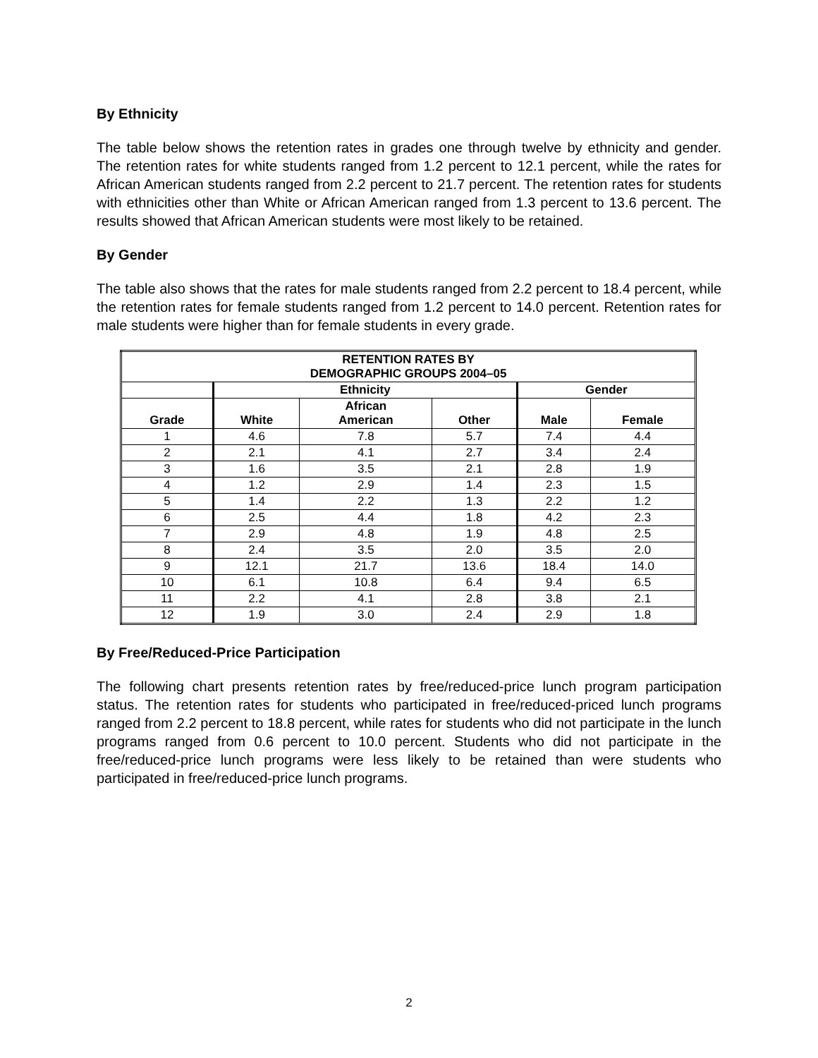By Ethnicity
The table below shows the retention rates in grades one through twelve by ethnicity and gender. The retention rates for white students ranged from 1.2 percent to 12.1 percent, while the rates for African American students ranged from 2.2 percent to 21.7 percent. The retention rates for students with ethnicities other than White or African American ranged from 1.3 percent to 13.6 percent. The results showed that African American students were most likely to be retained.
By Gender
The table also shows that the rates for male students ranged from 2.2 percent to 18.4 percent, while the retention rates for female students ranged from 1.2 percent to 14.0 percent. Retention rates for male students were higher than for female students in every grade.
| RETENTION RATES BY DEMOGRAPHIC GROUPS 2004–05 | | | | | |
| --- | --- | --- | --- | --- | --- |
| | Ethnicity | | | Gender | |
| Grade | White | African American | Other | Male | Female |
| 1 | 4.6 | 7.8 | 5.7 | 7.4 | 4.4 |
| 2 | 2.1 | 4.1 | 2.7 | 3.4 | 2.4 |
| 3 | 1.6 | 3.5 | 2.1 | 2.8 | 1.9 |
| 4 | 1.2 | 2.9 | 1.4 | 2.3 | 1.5 |
| 5 | 1.4 | 2.2 | 1.3 | 2.2 | 1.2 |
| 6 | 2.5 | 4.4 | 1.8 | 4.2 | 2.3 |
| 7 | 2.9 | 4.8 | 1.9 | 4.8 | 2.5 |
| 8 | 2.4 | 3.5 | 2.0 | 3.5 | 2.0 |
| 9 | 12.1 | 21.7 | 13.6 | 18.4 | 14.0 |
| 10 | 6.1 | 10.8 | 6.4 | 9.4 | 6.5 |
| 11 | 2.2 | 4.1 | 2.8 | 3.8 | 2.1 |
| 12 | 1.9 | 3.0 | 2.4 | 2.9 | 1.8 |
By Free/Reduced-Price Participation
The following chart presents retention rates by free/reduced-price lunch program participation status. The retention rates for students who participated in free/reduced-priced lunch programs ranged from 2.2 percent to 18.8 percent, while rates for students who did not participate in the lunch programs ranged from 0.6 percent to 10.0 percent. Students who did not participate in the free/reduced-price lunch programs were less likely to be retained than were students who participated in free/reduced-price lunch programs.
2